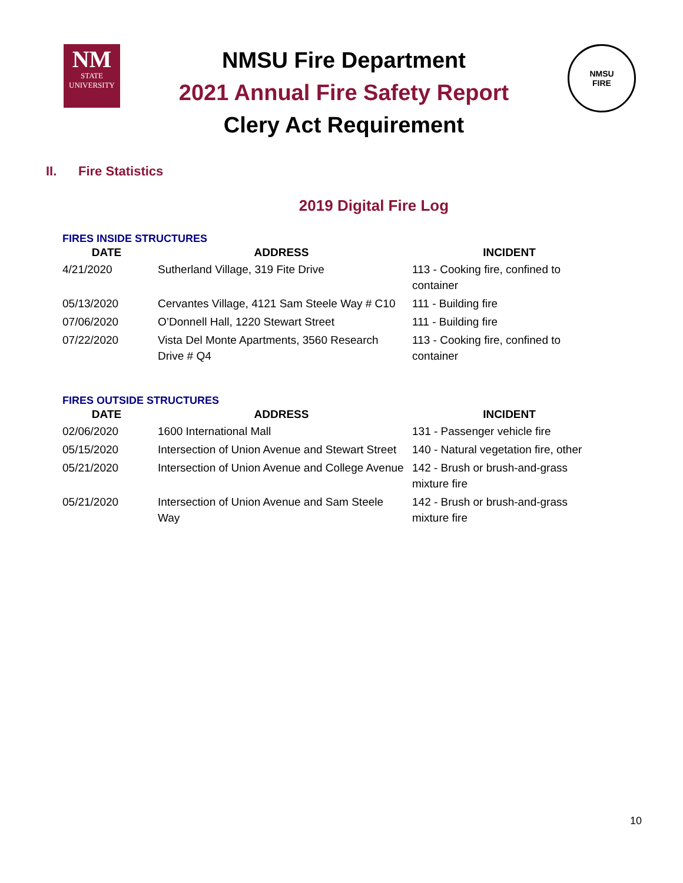NM
STATE
UNIVERSITY
NMSU Fire Department
2021 Annual Fire Safety Report
Clery Act Requirement
NMSU
FIRE
II. Fire Statistics
2019 Digital Fire Log
FIRES INSIDE STRUCTURES
| DATE | ADDRESS | INCIDENT |
| --- | --- | --- |
| 4/21/2020 | Sutherland Village, 319 Fite Drive | 113 - Cooking fire, confined to container |
| 05/13/2020 | Cervantes Village, 4121 Sam Steele Way # C10 | 111 - Building fire |
| 07/06/2020 | O’Donnell Hall, 1220 Stewart Street | 111 - Building fire |
| 07/22/2020 | Vista Del Monte Apartments, 3560 Research Drive # Q4 | 113 - Cooking fire, confined to container |
FIRES OUTSIDE STRUCTURES
| DATE | ADDRESS | INCIDENT |
| --- | --- | --- |
| 02/06/2020 | 1600 International Mall | 131 - Passenger vehicle fire |
| 05/15/2020 | Intersection of Union Avenue and Stewart Street | 140 - Natural vegetation fire, other |
| 05/21/2020 | Intersection of Union Avenue and College Avenue | 142 - Brush or brush-and-grass mixture fire |
| 05/21/2020 | Intersection of Union Avenue and Sam Steele Way | 142 - Brush or brush-and-grass mixture fire |
10